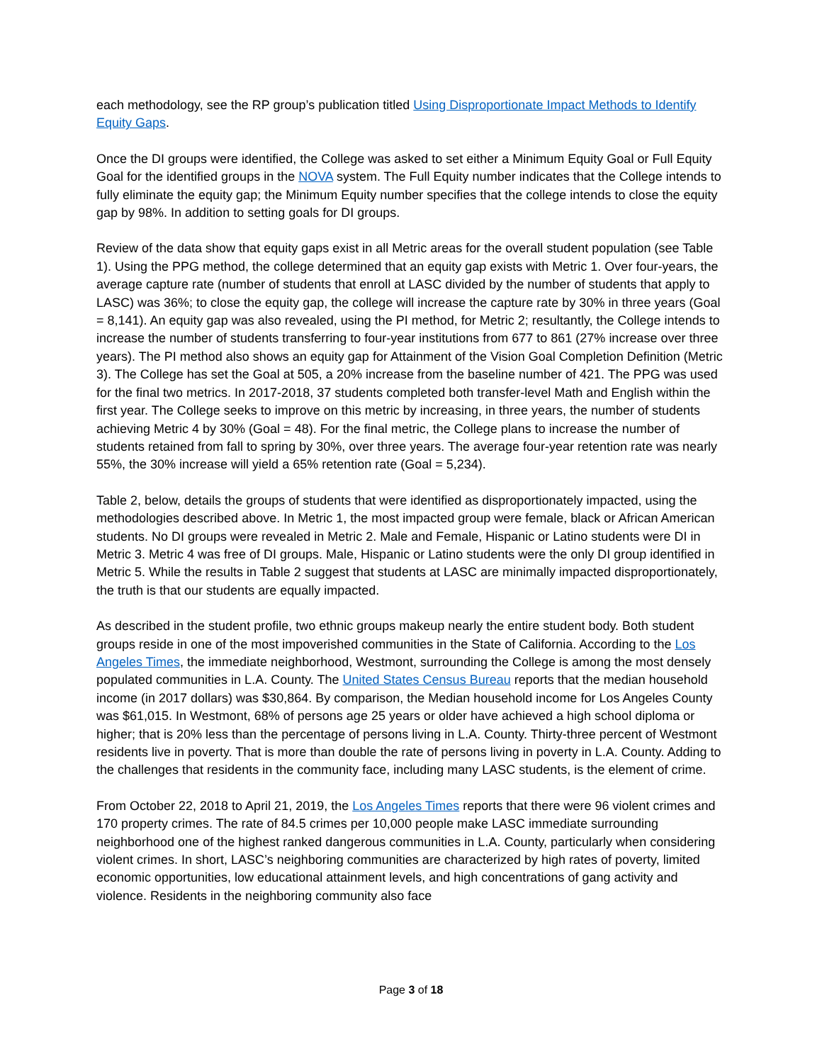each methodology, see the RP group’s publication titled Using Disproportionate Impact Methods to Identify Equity Gaps.
Once the DI groups were identified, the College was asked to set either a Minimum Equity Goal or Full Equity Goal for the identified groups in the NOVA system. The Full Equity number indicates that the College intends to fully eliminate the equity gap; the Minimum Equity number specifies that the college intends to close the equity gap by 98%. In addition to setting goals for DI groups.
Review of the data show that equity gaps exist in all Metric areas for the overall student population (see Table 1). Using the PPG method, the college determined that an equity gap exists with Metric 1. Over four-years, the average capture rate (number of students that enroll at LASC divided by the number of students that apply to LASC) was 36%; to close the equity gap, the college will increase the capture rate by 30% in three years (Goal = 8,141). An equity gap was also revealed, using the PI method, for Metric 2; resultantly, the College intends to increase the number of students transferring to four-year institutions from 677 to 861 (27% increase over three years). The PI method also shows an equity gap for Attainment of the Vision Goal Completion Definition (Metric 3). The College has set the Goal at 505, a 20% increase from the baseline number of 421. The PPG was used for the final two metrics. In 2017-2018, 37 students completed both transfer-level Math and English within the first year. The College seeks to improve on this metric by increasing, in three years, the number of students achieving Metric 4 by 30% (Goal = 48). For the final metric, the College plans to increase the number of students retained from fall to spring by 30%, over three years. The average four-year retention rate was nearly 55%, the 30% increase will yield a 65% retention rate (Goal = 5,234).
Table 2, below, details the groups of students that were identified as disproportionately impacted, using the methodologies described above. In Metric 1, the most impacted group were female, black or African American students. No DI groups were revealed in Metric 2. Male and Female, Hispanic or Latino students were DI in Metric 3. Metric 4 was free of DI groups. Male, Hispanic or Latino students were the only DI group identified in Metric 5. While the results in Table 2 suggest that students at LASC are minimally impacted disproportionately, the truth is that our students are equally impacted.
As described in the student profile, two ethnic groups makeup nearly the entire student body. Both student groups reside in one of the most impoverished communities in the State of California. According to the Los Angeles Times, the immediate neighborhood, Westmont, surrounding the College is among the most densely populated communities in L.A. County. The United States Census Bureau reports that the median household income (in 2017 dollars) was $30,864. By comparison, the Median household income for Los Angeles County was $61,015. In Westmont, 68% of persons age 25 years or older have achieved a high school diploma or higher; that is 20% less than the percentage of persons living in L.A. County. Thirty-three percent of Westmont residents live in poverty. That is more than double the rate of persons living in poverty in L.A. County. Adding to the challenges that residents in the community face, including many LASC students, is the element of crime.
From October 22, 2018 to April 21, 2019, the Los Angeles Times reports that there were 96 violent crimes and 170 property crimes. The rate of 84.5 crimes per 10,000 people make LASC immediate surrounding neighborhood one of the highest ranked dangerous communities in L.A. County, particularly when considering violent crimes. In short, LASC’s neighboring communities are characterized by high rates of poverty, limited economic opportunities, low educational attainment levels, and high concentrations of gang activity and violence. Residents in the neighboring community also face
Page 3 of 18